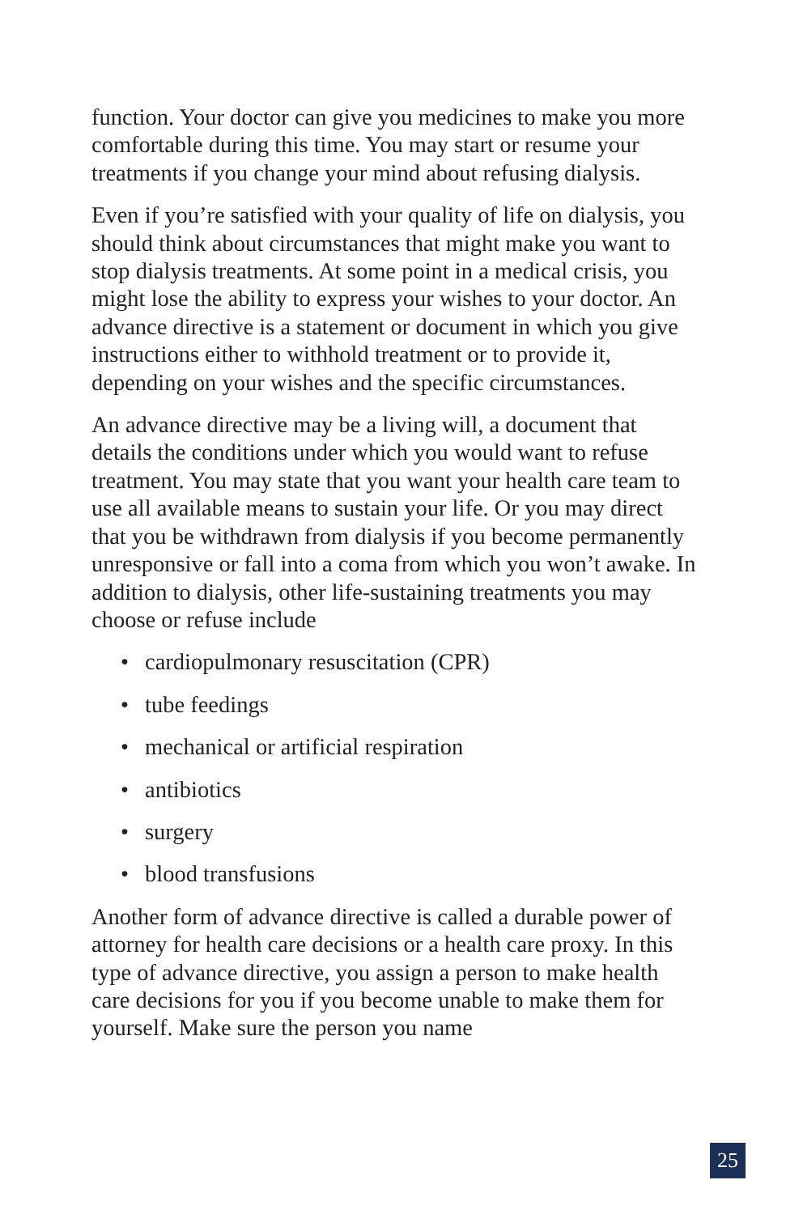function. Your doctor can give you medicines to make you more comfortable during this time. You may start or resume your treatments if you change your mind about refusing dialysis.
Even if you’re satisfied with your quality of life on dialysis, you should think about circumstances that might make you want to stop dialysis treatments. At some point in a medical crisis, you might lose the ability to express your wishes to your doctor. An advance directive is a statement or document in which you give instructions either to withhold treatment or to provide it, depending on your wishes and the specific circumstances.
An advance directive may be a living will, a document that details the conditions under which you would want to refuse treatment. You may state that you want your health care team to use all available means to sustain your life. Or you may direct that you be withdrawn from dialysis if you become permanently unresponsive or fall into a coma from which you won’t awake. In addition to dialysis, other life-sustaining treatments you may choose or refuse include
• cardiopulmonary resuscitation (CPR)
• tube feedings
• mechanical or artificial respiration
• antibiotics
• surgery
• blood transfusions
Another form of advance directive is called a durable power of attorney for health care decisions or a health care proxy. In this type of advance directive, you assign a person to make health care decisions for you if you become unable to make them for yourself. Make sure the person you name
25